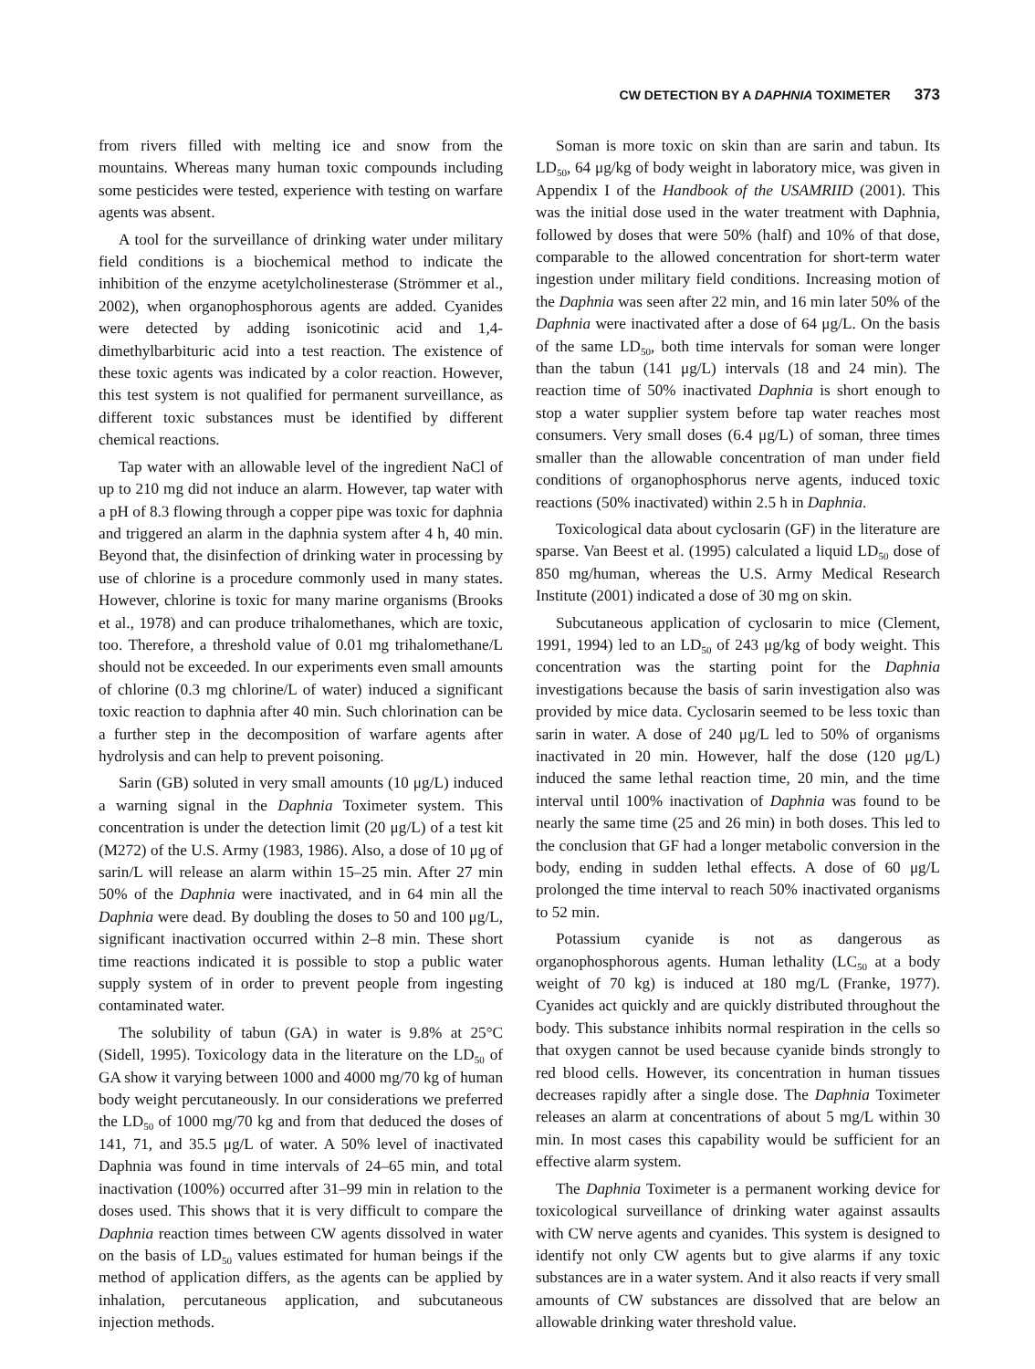CW DETECTION BY A DAPHNIA TOXIMETER 373
from rivers filled with melting ice and snow from the mountains. Whereas many human toxic compounds including some pesticides were tested, experience with testing on warfare agents was absent.
A tool for the surveillance of drinking water under military field conditions is a biochemical method to indicate the inhibition of the enzyme acetylcholinesterase (Strömmer et al., 2002), when organophosphorous agents are added. Cyanides were detected by adding isonicotinic acid and 1,4-dimethylbarbituric acid into a test reaction. The existence of these toxic agents was indicated by a color reaction. However, this test system is not qualified for permanent surveillance, as different toxic substances must be identified by different chemical reactions.
Tap water with an allowable level of the ingredient NaCl of up to 210 mg did not induce an alarm. However, tap water with a pH of 8.3 flowing through a copper pipe was toxic for daphnia and triggered an alarm in the daphnia system after 4 h, 40 min. Beyond that, the disinfection of drinking water in processing by use of chlorine is a procedure commonly used in many states. However, chlorine is toxic for many marine organisms (Brooks et al., 1978) and can produce trihalomethanes, which are toxic, too. Therefore, a threshold value of 0.01 mg trihalomethane/L should not be exceeded. In our experiments even small amounts of chlorine (0.3 mg chlorine/L of water) induced a significant toxic reaction to daphnia after 40 min. Such chlorination can be a further step in the decomposition of warfare agents after hydrolysis and can help to prevent poisoning.
Sarin (GB) soluted in very small amounts (10 μg/L) induced a warning signal in the Daphnia Toximeter system. This concentration is under the detection limit (20 μg/L) of a test kit (M272) of the U.S. Army (1983, 1986). Also, a dose of 10 μg of sarin/L will release an alarm within 15–25 min. After 27 min 50% of the Daphnia were inactivated, and in 64 min all the Daphnia were dead. By doubling the doses to 50 and 100 μg/L, significant inactivation occurred within 2–8 min. These short time reactions indicated it is possible to stop a public water supply system of in order to prevent people from ingesting contaminated water.
The solubility of tabun (GA) in water is 9.8% at 25°C (Sidell, 1995). Toxicology data in the literature on the LD<sub>50</sub> of GA show it varying between 1000 and 4000 mg/70 kg of human body weight percutaneously. In our considerations we preferred the LD<sub>50</sub> of 1000 mg/70 kg and from that deduced the doses of 141, 71, and 35.5 μg/L of water. A 50% level of inactivated Daphnia was found in time intervals of 24–65 min, and total inactivation (100%) occurred after 31–99 min in relation to the doses used. This shows that it is very difficult to compare the Daphnia reaction times between CW agents dissolved in water on the basis of LD<sub>50</sub> values estimated for human beings if the method of application differs, as the agents can be applied by inhalation, percutaneous application, and subcutaneous injection methods.
Soman is more toxic on skin than are sarin and tabun. Its LD<sub>50</sub>, 64 μg/kg of body weight in laboratory mice, was given in Appendix I of the Handbook of the USAMRIID (2001). This was the initial dose used in the water treatment with Daphnia, followed by doses that were 50% (half) and 10% of that dose, comparable to the allowed concentration for short-term water ingestion under military field conditions. Increasing motion of the Daphnia was seen after 22 min, and 16 min later 50% of the Daphnia were inactivated after a dose of 64 μg/L. On the basis of the same LD<sub>50</sub>, both time intervals for soman were longer than the tabun (141 μg/L) intervals (18 and 24 min). The reaction time of 50% inactivated Daphnia is short enough to stop a water supplier system before tap water reaches most consumers. Very small doses (6.4 μg/L) of soman, three times smaller than the allowable concentration of man under field conditions of organophosphorus nerve agents, induced toxic reactions (50% inactivated) within 2.5 h in Daphnia.
Toxicological data about cyclosarin (GF) in the literature are sparse. Van Beest et al. (1995) calculated a liquid LD<sub>50</sub> dose of 850 mg/human, whereas the U.S. Army Medical Research Institute (2001) indicated a dose of 30 mg on skin.
Subcutaneous application of cyclosarin to mice (Clement, 1991, 1994) led to an LD<sub>50</sub> of 243 μg/kg of body weight. This concentration was the starting point for the Daphnia investigations because the basis of sarin investigation also was provided by mice data. Cyclosarin seemed to be less toxic than sarin in water. A dose of 240 μg/L led to 50% of organisms inactivated in 20 min. However, half the dose (120 μg/L) induced the same lethal reaction time, 20 min, and the time interval until 100% inactivation of Daphnia was found to be nearly the same time (25 and 26 min) in both doses. This led to the conclusion that GF had a longer metabolic conversion in the body, ending in sudden lethal effects. A dose of 60 μg/L prolonged the time interval to reach 50% inactivated organisms to 52 min.
Potassium cyanide is not as dangerous as organophosphorous agents. Human lethality (LC<sub>50</sub> at a body weight of 70 kg) is induced at 180 mg/L (Franke, 1977). Cyanides act quickly and are quickly distributed throughout the body. This substance inhibits normal respiration in the cells so that oxygen cannot be used because cyanide binds strongly to red blood cells. However, its concentration in human tissues decreases rapidly after a single dose. The Daphnia Toximeter releases an alarm at concentrations of about 5 mg/L within 30 min. In most cases this capability would be sufficient for an effective alarm system.
The Daphnia Toximeter is a permanent working device for toxicological surveillance of drinking water against assaults with CW nerve agents and cyanides. This system is designed to identify not only CW agents but to give alarms if any toxic substances are in a water system. And it also reacts if very small amounts of CW substances are dissolved that are below an allowable drinking water threshold value.